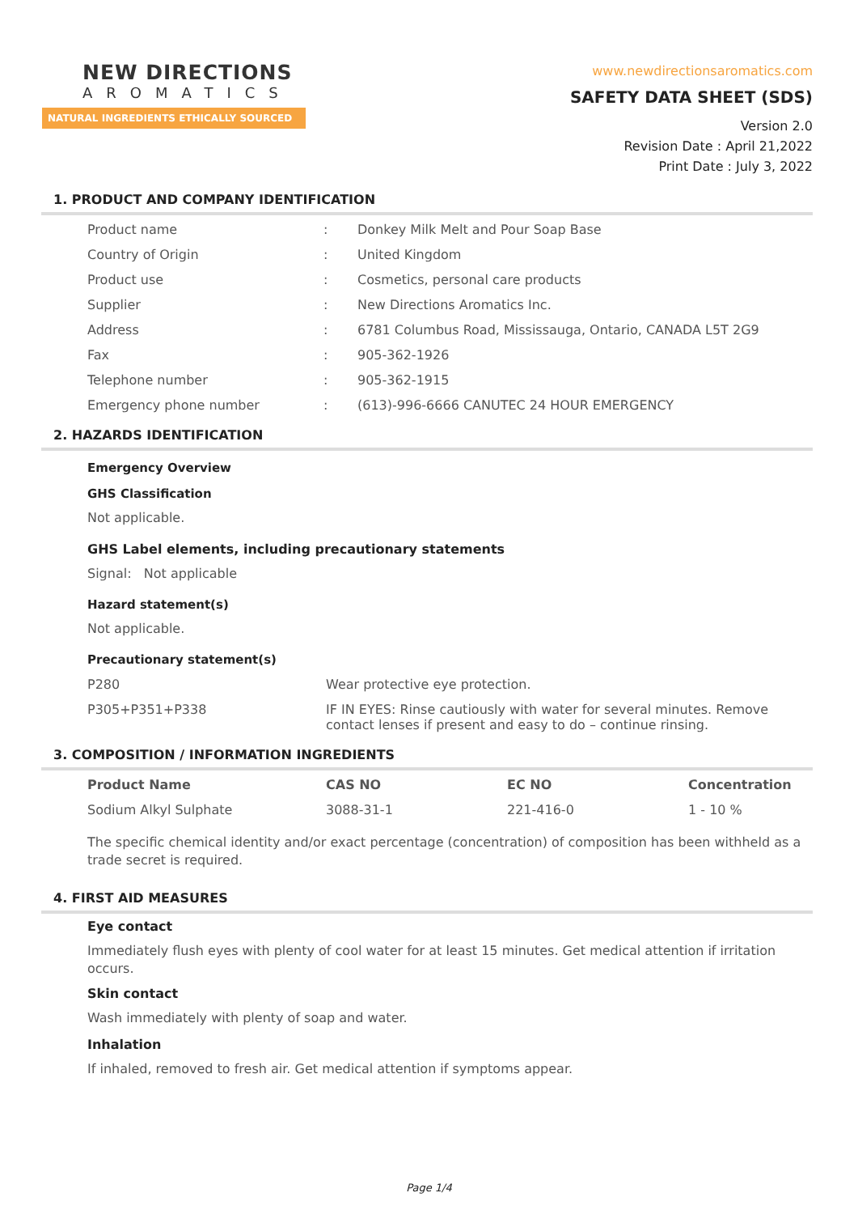NEW DIRECTIONS
AROMATICS
NATURAL INGREDIENTS ETHICALLY SOURCED
www.newdirectionsaromatics.com
SAFETY DATA SHEET (SDS)
Version 2.0
Revision Date : April 21,2022
Print Date : July 3, 2022
1. PRODUCT AND COMPANY IDENTIFICATION
| Product name | : | Donkey Milk Melt and Pour Soap Base |
| Country of Origin | : | United Kingdom |
| Product use | : | Cosmetics, personal care products |
| Supplier | : | New Directions Aromatics Inc. |
| Address | : | 6781 Columbus Road, Mississauga, Ontario, CANADA L5T 2G9 |
| Fax | : | 905-362-1926 |
| Telephone number | : | 905-362-1915 |
| Emergency phone number | : | (613)-996-6666 CANUTEC 24 HOUR EMERGENCY |
2. HAZARDS IDENTIFICATION
Emergency Overview
GHS Classification
Not applicable.
GHS Label elements, including precautionary statements
Signal: Not applicable
Hazard statement(s)
Not applicable.
Precautionary statement(s)
| P280 | Wear protective eye protection. |
| P305+P351+P338 | IF IN EYES: Rinse cautiously with water for several minutes. Remove contact lenses if present and easy to do – continue rinsing. |
3. COMPOSITION / INFORMATION INGREDIENTS
| Product Name | CAS NO | EC NO | Concentration |
| --- | --- | --- | --- |
| Sodium Alkyl Sulphate | 3088-31-1 | 221-416-0 | 1 - 10 % |
The specific chemical identity and/or exact percentage (concentration) of composition has been withheld as a trade secret is required.
4. FIRST AID MEASURES
Eye contact
Immediately flush eyes with plenty of cool water for at least 15 minutes. Get medical attention if irritation occurs.
Skin contact
Wash immediately with plenty of soap and water.
Inhalation
If inhaled, removed to fresh air. Get medical attention if symptoms appear.
Page 1/4